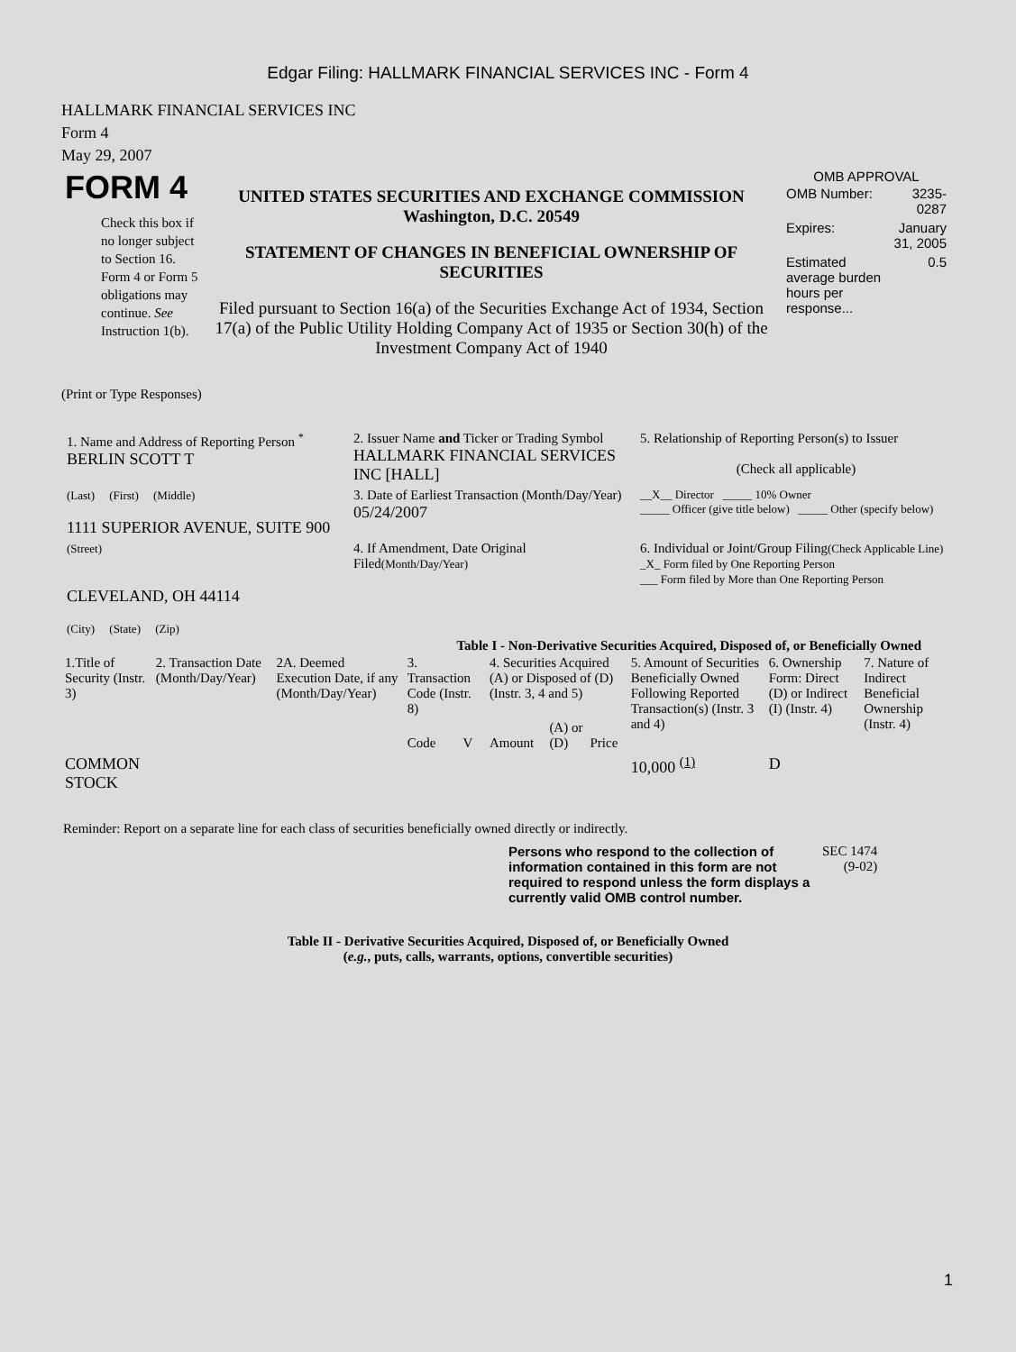Edgar Filing: HALLMARK FINANCIAL SERVICES INC - Form 4
HALLMARK FINANCIAL SERVICES INC
Form 4
May 29, 2007
| FORM 4 Check this box if no longer subject to Section 16. Form 4 or Form 5 obligations may continue. See Instruction 1(b). | UNITED STATES SECURITIES AND EXCHANGE COMMISSION Washington, D.C. 20549 STATEMENT OF CHANGES IN BENEFICIAL OWNERSHIP OF SECURITIES Filed pursuant to Section 16(a) of the Securities Exchange Act of 1934, Section 17(a) of the Public Utility Holding Company Act of 1935 or Section 30(h) of the Investment Company Act of 1940 | OMB APPROVAL / OMB Number: / 3235-0287 / / Expires: / January 31, 2005 / / Estimated average burden hours per response... / 0.5 / |
(Print or Type Responses)
| 1. Name and Address of Reporting Person <sup>*</sup> BERLIN SCOTT T | 2. Issuer Name and Ticker or Trading Symbol HALLMARK FINANCIAL SERVICES INC [HALL] | 5. Relationship of Reporting Person(s) to Issuer (Check all applicable) |
| (Last) (First) (Middle) 1111 SUPERIOR AVENUE, SUITE 900 | 3. Date of Earliest Transaction (Month/Day/Year) 05/24/2007 | __X__ Director _____ 10% Owner _____ Officer (give title below) _____ Other (specify below) |
| (Street) CLEVELAND, OH 44114 (City) (State) (Zip) | 4. If Amendment, Date Original Filed (Month/Day/Year) | 6. Individual or Joint/Group Filing (Check Applicable Line) _X_ Form filed by One Reporting Person ___ Form filed by More than One Reporting Person |
Table I - Non-Derivative Securities Acquired, Disposed of, or Beneficially Owned
| 1.Title of Security (Instr. 3) | 2. Transaction Date (Month/Day/Year) | 2A. Deemed Execution Date, if any (Month/Day/Year) | 3. Transaction Code (Instr. 8) | | 4. Securities Acquired (A) or Disposed of (D) (Instr. 3, 4 and 5) | | | 5. Amount of Securities Beneficially Owned Following Reported Transaction(s) (Instr. 3 and 4) | 6. Ownership Form: Direct (D) or Indirect (I) (Instr. 4) | 7. Nature of Indirect Beneficial Ownership (Instr. 4) |
| --- | --- | --- | --- | --- | --- | --- | --- | --- | --- | --- |
| | | | Code | V | Amount | (A) or (D) | Price | | | |
| COMMON STOCK | | | | | | | | 10,000 <sup>(1)</sup> | D | |
Reminder: Report on a separate line for each class of securities beneficially owned directly or indirectly.
| Persons who respond to the collection of information contained in this form are not required to respond unless the form displays a currently valid OMB control number. | SEC 1474 (9-02) |
Table II - Derivative Securities Acquired, Disposed of, or Beneficially Owned
(e.g., puts, calls, warrants, options, convertible securities)
1